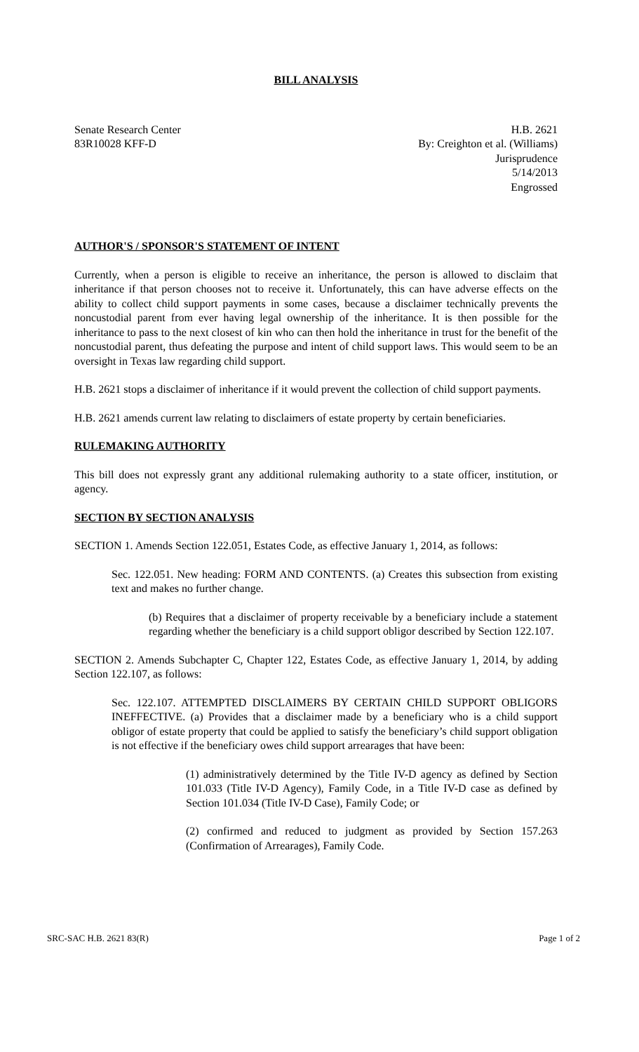BILL ANALYSIS
Senate Research Center
83R10028 KFF-D
H.B. 2621
By: Creighton et al. (Williams)
Jurisprudence
5/14/2013
Engrossed
AUTHOR'S / SPONSOR'S STATEMENT OF INTENT
Currently, when a person is eligible to receive an inheritance, the person is allowed to disclaim that inheritance if that person chooses not to receive it. Unfortunately, this can have adverse effects on the ability to collect child support payments in some cases, because a disclaimer technically prevents the noncustodial parent from ever having legal ownership of the inheritance. It is then possible for the inheritance to pass to the next closest of kin who can then hold the inheritance in trust for the benefit of the noncustodial parent, thus defeating the purpose and intent of child support laws. This would seem to be an oversight in Texas law regarding child support.
H.B. 2621 stops a disclaimer of inheritance if it would prevent the collection of child support payments.
H.B. 2621 amends current law relating to disclaimers of estate property by certain beneficiaries.
RULEMAKING AUTHORITY
This bill does not expressly grant any additional rulemaking authority to a state officer, institution, or agency.
SECTION BY SECTION ANALYSIS
SECTION 1. Amends Section 122.051, Estates Code, as effective January 1, 2014, as follows:
Sec. 122.051. New heading: FORM AND CONTENTS. (a) Creates this subsection from existing text and makes no further change.
(b) Requires that a disclaimer of property receivable by a beneficiary include a statement regarding whether the beneficiary is a child support obligor described by Section 122.107.
SECTION 2. Amends Subchapter C, Chapter 122, Estates Code, as effective January 1, 2014, by adding Section 122.107, as follows:
Sec. 122.107. ATTEMPTED DISCLAIMERS BY CERTAIN CHILD SUPPORT OBLIGORS INEFFECTIVE. (a) Provides that a disclaimer made by a beneficiary who is a child support obligor of estate property that could be applied to satisfy the beneficiary’s child support obligation is not effective if the beneficiary owes child support arrearages that have been:
(1) administratively determined by the Title IV-D agency as defined by Section 101.033 (Title IV-D Agency), Family Code, in a Title IV-D case as defined by Section 101.034 (Title IV-D Case), Family Code; or
(2) confirmed and reduced to judgment as provided by Section 157.263 (Confirmation of Arrearages), Family Code.
SRC-SAC H.B. 2621 83(R) Page 1 of 2